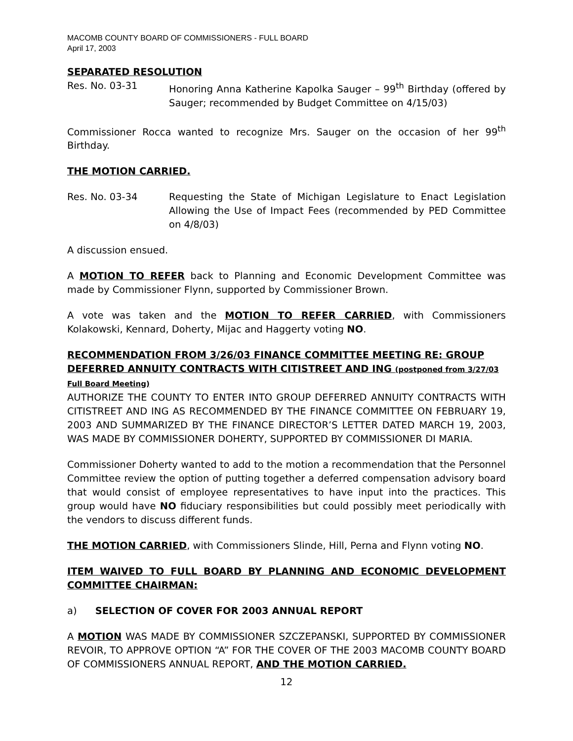MACOMB COUNTY BOARD OF COMMISSIONERS - FULL BOARD
April 17, 2003
SEPARATED RESOLUTION
Res. No. 03-31 Honoring Anna Katherine Kapolka Sauger – 99<sup>th</sup> Birthday (offered by Sauger; recommended by Budget Committee on 4/15/03)
Commissioner Rocca wanted to recognize Mrs. Sauger on the occasion of her 99<sup>th</sup> Birthday.
THE MOTION CARRIED.
Res. No. 03-34 Requesting the State of Michigan Legislature to Enact Legislation Allowing the Use of Impact Fees (recommended by PED Committee on 4/8/03)
A discussion ensued.
A MOTION TO REFER back to Planning and Economic Development Committee was made by Commissioner Flynn, supported by Commissioner Brown.
A vote was taken and the MOTION TO REFER CARRIED, with Commissioners Kolakowski, Kennard, Doherty, Mijac and Haggerty voting NO.
RECOMMENDATION FROM 3/26/03 FINANCE COMMITTEE MEETING RE: GROUP DEFERRED ANNUITY CONTRACTS WITH CITISTREET AND ING (postponed from 3/27/03 Full Board Meeting)
AUTHORIZE THE COUNTY TO ENTER INTO GROUP DEFERRED ANNUITY CONTRACTS WITH CITISTREET AND ING AS RECOMMENDED BY THE FINANCE COMMITTEE ON FEBRUARY 19, 2003 AND SUMMARIZED BY THE FINANCE DIRECTOR’S LETTER DATED MARCH 19, 2003, WAS MADE BY COMMISSIONER DOHERTY, SUPPORTED BY COMMISSIONER DI MARIA.
Commissioner Doherty wanted to add to the motion a recommendation that the Personnel Committee review the option of putting together a deferred compensation advisory board that would consist of employee representatives to have input into the practices. This group would have NO fiduciary responsibilities but could possibly meet periodically with the vendors to discuss different funds.
THE MOTION CARRIED, with Commissioners Slinde, Hill, Perna and Flynn voting NO.
ITEM WAIVED TO FULL BOARD BY PLANNING AND ECONOMIC DEVELOPMENT COMMITTEE CHAIRMAN:
a) SELECTION OF COVER FOR 2003 ANNUAL REPORT
A MOTION WAS MADE BY COMMISSIONER SZCZEPANSKI, SUPPORTED BY COMMISSIONER REVOIR, TO APPROVE OPTION “A” FOR THE COVER OF THE 2003 MACOMB COUNTY BOARD OF COMMISSIONERS ANNUAL REPORT, AND THE MOTION CARRIED.
12